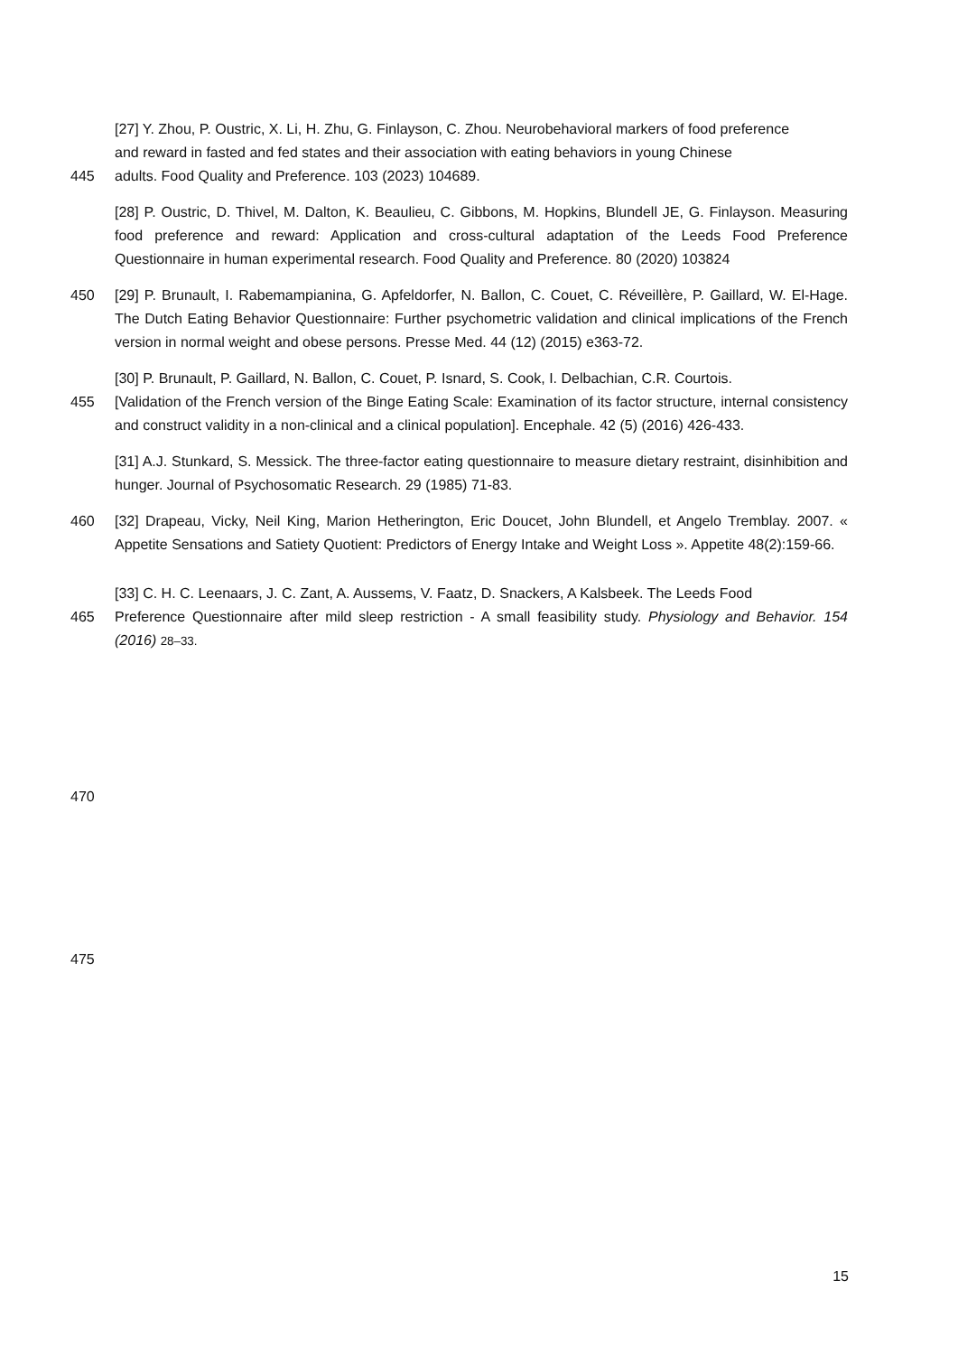[27] Y. Zhou, P. Oustric, X. Li, H. Zhu, G. Finlayson, C. Zhou. Neurobehavioral markers of food preference
and reward in fasted and fed states and their association with eating behaviors in young Chinese
445 adults. Food Quality and Preference. 103 (2023) 104689.
[28] P. Oustric, D. Thivel, M. Dalton, K. Beaulieu, C. Gibbons, M. Hopkins, Blundell JE, G. Finlayson. Measuring food preference and reward: Application and cross-cultural adaptation of the Leeds Food Preference Questionnaire in human experimental research. Food Quality and Preference. 80 (2020) 103824
450 [29] P. Brunault, I. Rabemampianina, G. Apfeldorfer, N. Ballon, C. Couet, C. Réveillère, P. Gaillard, W. El-Hage. The Dutch Eating Behavior Questionnaire: Further psychometric validation and clinical implications of the French version in normal weight and obese persons. Presse Med. 44 (12) (2015) e363-72.
[30] P. Brunault, P. Gaillard, N. Ballon, C. Couet, P. Isnard, S. Cook, I. Delbachian, C.R. Courtois.
455 [Validation of the French version of the Binge Eating Scale: Examination of its factor structure, internal consistency and construct validity in a non-clinical and a clinical population]. Encephale. 42 (5) (2016) 426-433.
[31] A.J. Stunkard, S. Messick. The three-factor eating questionnaire to measure dietary restraint, disinhibition and hunger. Journal of Psychosomatic Research. 29 (1985) 71-83.
460 [32] Drapeau, Vicky, Neil King, Marion Hetherington, Eric Doucet, John Blundell, et Angelo Tremblay. 2007. « Appetite Sensations and Satiety Quotient: Predictors of Energy Intake and Weight Loss ». Appetite 48(2):159-66.
[33] C. H. C. Leenaars, J. C. Zant, A. Aussems, V. Faatz, D. Snackers, A Kalsbeek. The Leeds Food
465 Preference Questionnaire after mild sleep restriction - A small feasibility study. Physiology and Behavior. 154 (2016) 28–33.
470
475
15